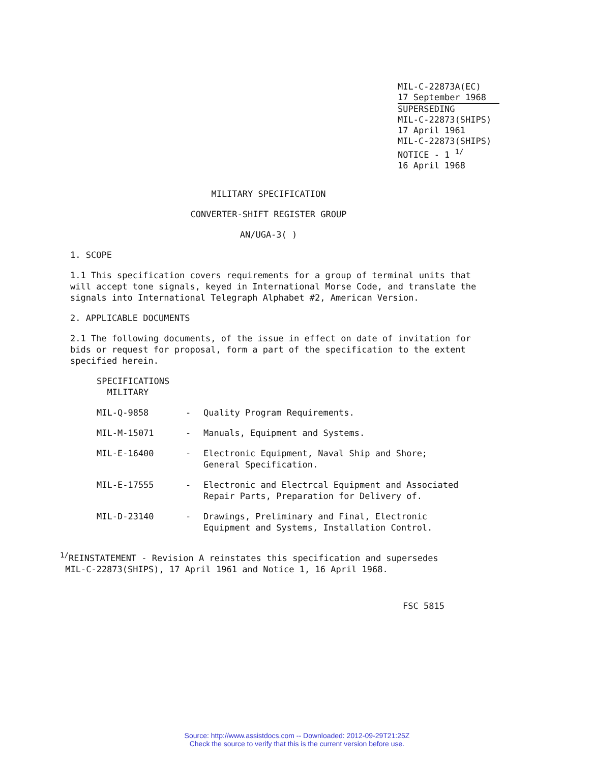MIL-C-22873A(EC)
17 September 1968
SUPERSEDING
MIL-C-22873(SHIPS)
17 April 1961
MIL-C-22873(SHIPS)
NOTICE - 1 <sup>1/</sup>
16 April 1968
MILITARY SPECIFICATION
CONVERTER-SHIFT REGISTER GROUP
AN/UGA-3( )
1. SCOPE
1.1 This specification covers requirements for a group of terminal units that will accept tone signals, keyed in International Morse Code, and translate the signals into International Telegraph Alphabet #2, American Version.
2. APPLICABLE DOCUMENTS
2.1 The following documents, of the issue in effect on date of invitation for bids or request for proposal, form a part of the specification to the extent specified herein.
SPECIFICATIONS
MILITARY
| MIL-Q-9858 | - | Quality Program Requirements. |
| MIL-M-15071 | - | Manuals, Equipment and Systems. |
| MIL-E-16400 | - | Electronic Equipment, Naval Ship and Shore; General Specification. |
| MIL-E-17555 | - | Electronic and Electrcal Equipment and Associated Repair Parts, Preparation for Delivery of. |
| MIL-D-23140 | - | Drawings, Preliminary and Final, Electronic Equipment and Systems, Installation Control. |
<sup>1/</sup>REINSTATEMENT - Revision A reinstates this specification and supersedes
MIL-C-22873(SHIPS), 17 April 1961 and Notice 1, 16 April 1968.
FSC 5815
Source: http://www.assistdocs.com -- Downloaded: 2012-09-29T21:25Z
Check the source to verify that this is the current version before use.